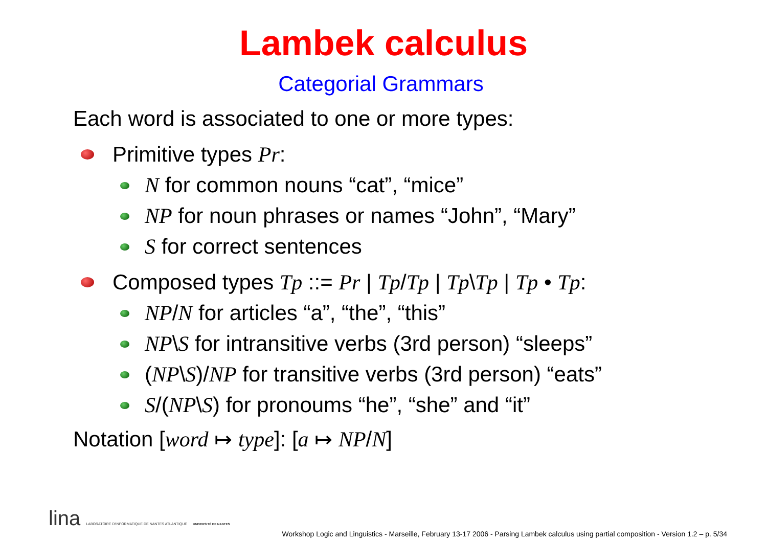Lambek calculus
Categorial Grammars
Each word is associated to one or more types:
Primitive types Pr:
N for common nouns “cat”, “mice”
NP for noun phrases or names “John”, “Mary”
S for correct sentences
Composed types Tp ::= Pr | Tp/Tp | Tp\Tp | Tp • Tp:
NP/N for articles “a”, “the”, “this”
NP\S for intransitive verbs (3rd person) “sleeps”
(NP\S)/NP for transitive verbs (3rd person) “eats”
S/(NP\S) for pronoums “he”, “she” and “it”
Notation [word ↦ type]: [a ↦ NP/N]
lina LABORATOIRE D'INFORMATIQUE DE NANTES ATLANTIQUE UNIVERSITÉ DE NANTES
Workshop Logic and Linguistics - Marseille, February 13-17 2006 - Parsing Lambek calculus using partial composition - Version 1.2 – p. 5/34